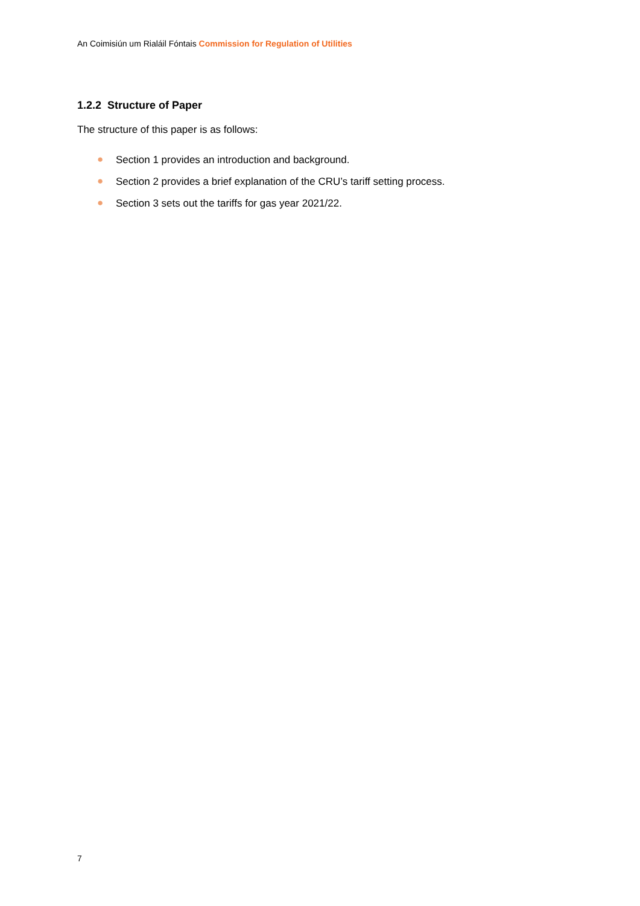An Coimisiún um Rialáil Fóntais Commission for Regulation of Utilities
1.2.2 Structure of Paper
The structure of this paper is as follows:
● Section 1 provides an introduction and background.
● Section 2 provides a brief explanation of the CRU’s tariff setting process.
● Section 3 sets out the tariffs for gas year 2021/22.
7